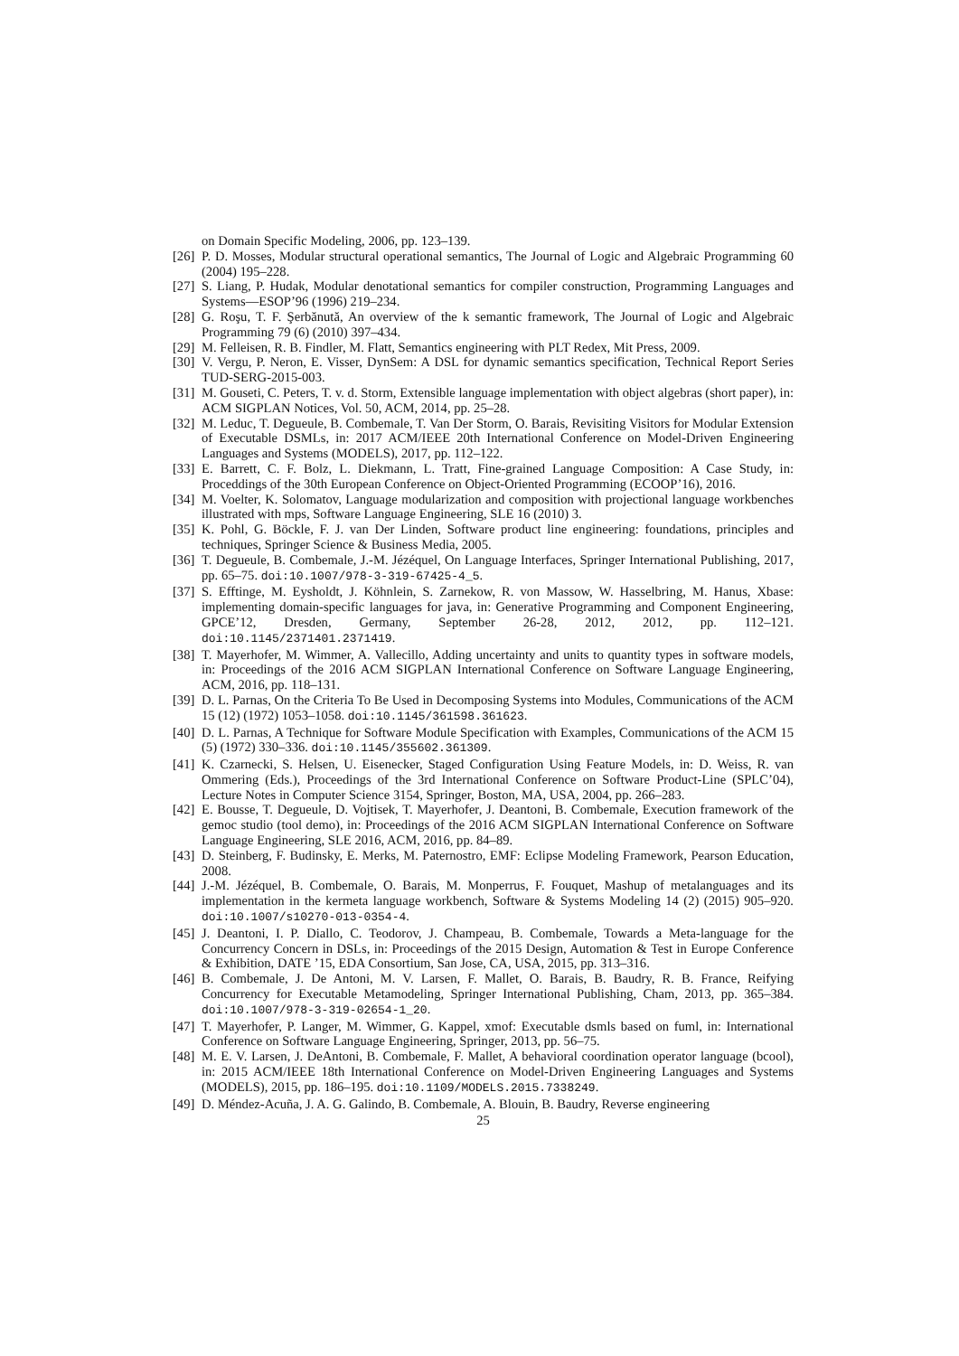on Domain Specific Modeling, 2006, pp. 123–139.
[26] P. D. Mosses, Modular structural operational semantics, The Journal of Logic and Algebraic Programming 60 (2004) 195–228.
[27] S. Liang, P. Hudak, Modular denotational semantics for compiler construction, Programming Languages and Systems—ESOP’96 (1996) 219–234.
[28] G. Roşu, T. F. Şerbănută, An overview of the k semantic framework, The Journal of Logic and Algebraic Programming 79 (6) (2010) 397–434.
[29] M. Felleisen, R. B. Findler, M. Flatt, Semantics engineering with PLT Redex, Mit Press, 2009.
[30] V. Vergu, P. Neron, E. Visser, DynSem: A DSL for dynamic semantics specification, Technical Report Series TUD-SERG-2015-003.
[31] M. Gouseti, C. Peters, T. v. d. Storm, Extensible language implementation with object algebras (short paper), in: ACM SIGPLAN Notices, Vol. 50, ACM, 2014, pp. 25–28.
[32] M. Leduc, T. Degueule, B. Combemale, T. Van Der Storm, O. Barais, Revisiting Visitors for Modular Extension of Executable DSMLs, in: 2017 ACM/IEEE 20th International Conference on Model-Driven Engineering Languages and Systems (MODELS), 2017, pp. 112–122.
[33] E. Barrett, C. F. Bolz, L. Diekmann, L. Tratt, Fine-grained Language Composition: A Case Study, in: Proceddings of the 30th European Conference on Object-Oriented Programming (ECOOP’16), 2016.
[34] M. Voelter, K. Solomatov, Language modularization and composition with projectional language workbenches illustrated with mps, Software Language Engineering, SLE 16 (2010) 3.
[35] K. Pohl, G. Böckle, F. J. van Der Linden, Software product line engineering: foundations, principles and techniques, Springer Science & Business Media, 2005.
[36] T. Degueule, B. Combemale, J.-M. Jézéquel, On Language Interfaces, Springer International Publishing, 2017, pp. 65–75. doi:10.1007/978-3-319-67425-4_5.
[37] S. Efftinge, M. Eysholdt, J. Köhnlein, S. Zarnekow, R. von Massow, W. Hasselbring, M. Hanus, Xbase: implementing domain-specific languages for java, in: Generative Programming and Component Engineering, GPCE’12, Dresden, Germany, September 26-28, 2012, 2012, pp. 112–121. doi:10.1145/2371401.2371419.
[38] T. Mayerhofer, M. Wimmer, A. Vallecillo, Adding uncertainty and units to quantity types in software models, in: Proceedings of the 2016 ACM SIGPLAN International Conference on Software Language Engineering, ACM, 2016, pp. 118–131.
[39] D. L. Parnas, On the Criteria To Be Used in Decomposing Systems into Modules, Communications of the ACM 15 (12) (1972) 1053–1058. doi:10.1145/361598.361623.
[40] D. L. Parnas, A Technique for Software Module Specification with Examples, Communications of the ACM 15 (5) (1972) 330–336. doi:10.1145/355602.361309.
[41] K. Czarnecki, S. Helsen, U. Eisenecker, Staged Configuration Using Feature Models, in: D. Weiss, R. van Ommering (Eds.), Proceedings of the 3rd International Conference on Software Product-Line (SPLC’04), Lecture Notes in Computer Science 3154, Springer, Boston, MA, USA, 2004, pp. 266–283.
[42] E. Bousse, T. Degueule, D. Vojtisek, T. Mayerhofer, J. Deantoni, B. Combemale, Execution framework of the gemoc studio (tool demo), in: Proceedings of the 2016 ACM SIGPLAN International Conference on Software Language Engineering, SLE 2016, ACM, 2016, pp. 84–89.
[43] D. Steinberg, F. Budinsky, E. Merks, M. Paternostro, EMF: Eclipse Modeling Framework, Pearson Education, 2008.
[44] J.-M. Jézéquel, B. Combemale, O. Barais, M. Monperrus, F. Fouquet, Mashup of metalanguages and its implementation in the kermeta language workbench, Software & Systems Modeling 14 (2) (2015) 905–920. doi:10.1007/s10270-013-0354-4.
[45] J. Deantoni, I. P. Diallo, C. Teodorov, J. Champeau, B. Combemale, Towards a Meta-language for the Concurrency Concern in DSLs, in: Proceedings of the 2015 Design, Automation & Test in Europe Conference & Exhibition, DATE ’15, EDA Consortium, San Jose, CA, USA, 2015, pp. 313–316.
[46] B. Combemale, J. De Antoni, M. V. Larsen, F. Mallet, O. Barais, B. Baudry, R. B. France, Reifying Concurrency for Executable Metamodeling, Springer International Publishing, Cham, 2013, pp. 365–384. doi:10.1007/978-3-319-02654-1_20.
[47] T. Mayerhofer, P. Langer, M. Wimmer, G. Kappel, xmof: Executable dsmls based on fuml, in: International Conference on Software Language Engineering, Springer, 2013, pp. 56–75.
[48] M. E. V. Larsen, J. DeAntoni, B. Combemale, F. Mallet, A behavioral coordination operator language (bcool), in: 2015 ACM/IEEE 18th International Conference on Model-Driven Engineering Languages and Systems (MODELS), 2015, pp. 186–195. doi:10.1109/MODELS.2015.7338249.
[49] D. Méndez-Acuña, J. A. G. Galindo, B. Combemale, A. Blouin, B. Baudry, Reverse engineering
25